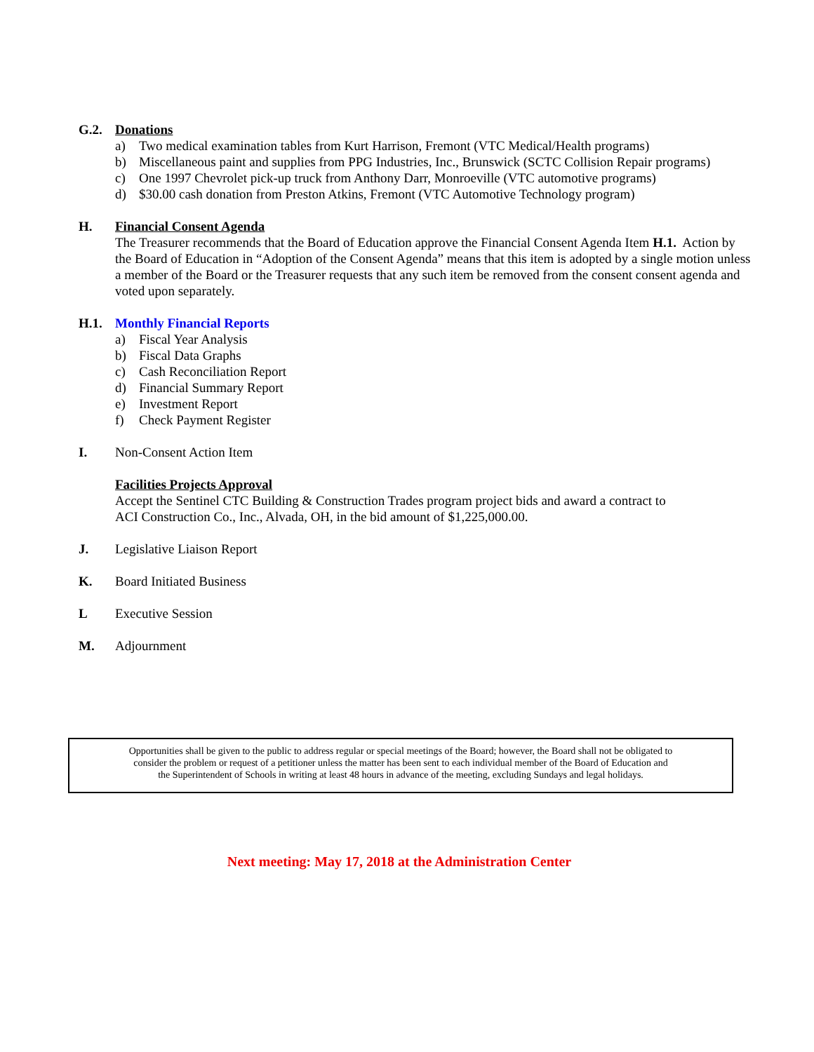G.2. Donations
a) Two medical examination tables from Kurt Harrison, Fremont (VTC Medical/Health programs)
b) Miscellaneous paint and supplies from PPG Industries, Inc., Brunswick (SCTC Collision Repair programs)
c) One 1997 Chevrolet pick-up truck from Anthony Darr, Monroeville (VTC automotive programs)
d) $30.00 cash donation from Preston Atkins, Fremont (VTC Automotive Technology program)
H. Financial Consent Agenda
The Treasurer recommends that the Board of Education approve the Financial Consent Agenda Item H.1. Action by the Board of Education in “Adoption of the Consent Agenda” means that this item is adopted by a single motion unless a member of the Board or the Treasurer requests that any such item be removed from the consent consent agenda and voted upon separately.
H.1. Monthly Financial Reports
a) Fiscal Year Analysis
b) Fiscal Data Graphs
c) Cash Reconciliation Report
d) Financial Summary Report
e) Investment Report
f) Check Payment Register
I. Non-Consent Action Item
Facilities Projects Approval
Accept the Sentinel CTC Building & Construction Trades program project bids and award a contract to
ACI Construction Co., Inc., Alvada, OH, in the bid amount of $1,225,000.00.
J. Legislative Liaison Report
K. Board Initiated Business
L Executive Session
M. Adjournment
Opportunities shall be given to the public to address regular or special meetings of the Board; however, the Board shall not be obligated to
consider the problem or request of a petitioner unless the matter has been sent to each individual member of the Board of Education and
the Superintendent of Schools in writing at least 48 hours in advance of the meeting, excluding Sundays and legal holidays.
Next meeting: May 17, 2018 at the Administration Center